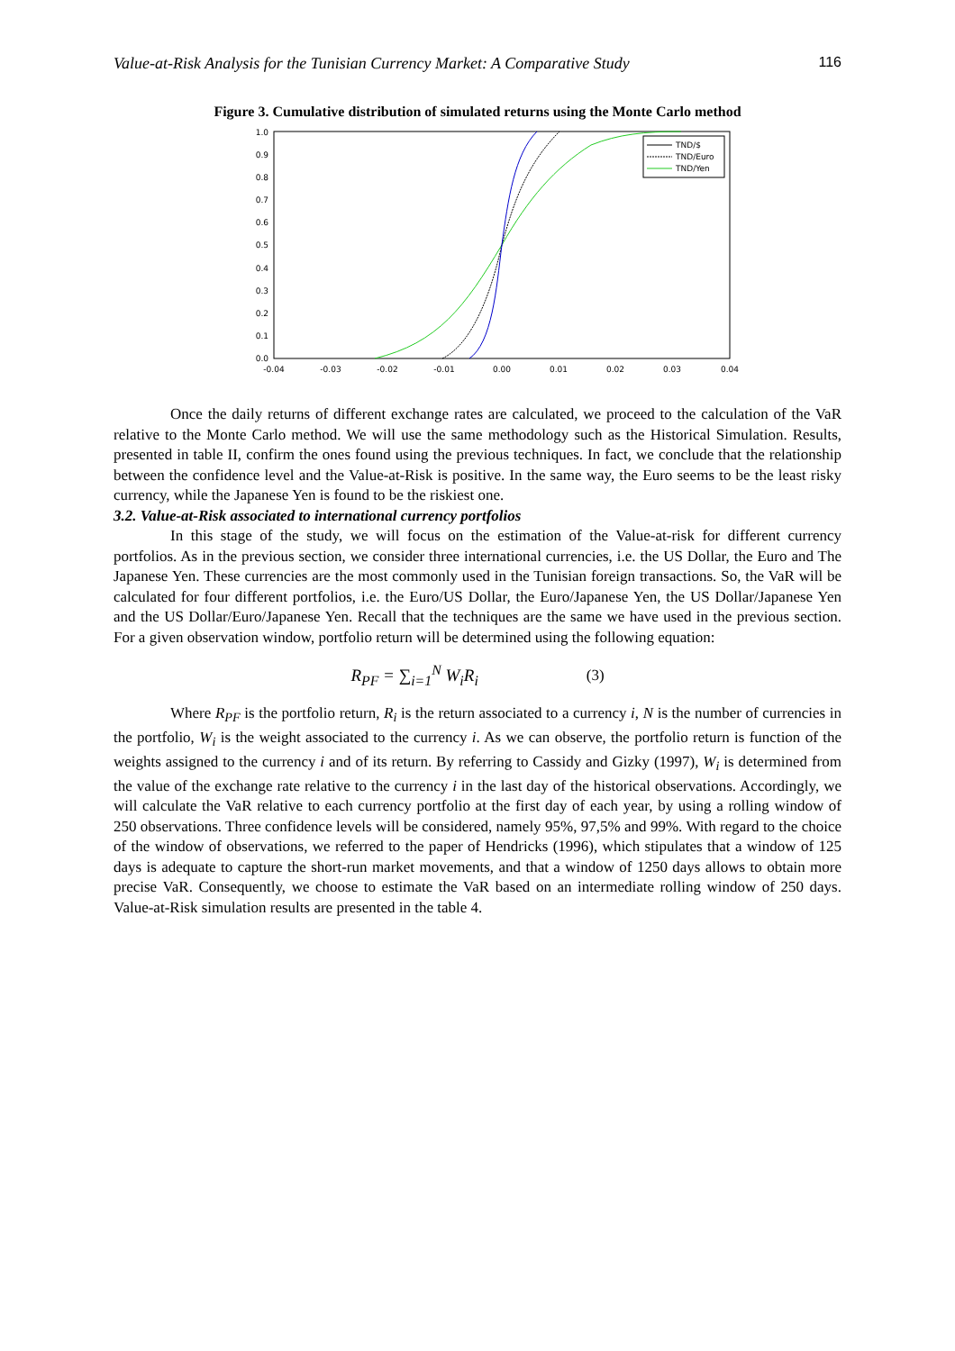Value-at-Risk Analysis for the Tunisian Currency Market: A Comparative Study 116
Figure 3. Cumulative distribution of simulated returns using the Monte Carlo method
0.0
0.1
0.2
0.3
0.4
0.5
0.6
0.7
0.8
0.9
1.0
-0.04
-0.03
-0.02
-0.01
0.00
0.01
0.02
0.03
0.04
TND/$
TND/Euro
TND/Yen
Once the daily returns of different exchange rates are calculated, we proceed to the calculation of the VaR relative to the Monte Carlo method. We will use the same methodology such as the Historical Simulation. Results, presented in table II, confirm the ones found using the previous techniques. In fact, we conclude that the relationship between the confidence level and the Value-at-Risk is positive. In the same way, the Euro seems to be the least risky currency, while the Japanese Yen is found to be the riskiest one.
3.2. Value-at-Risk associated to international currency portfolios
In this stage of the study, we will focus on the estimation of the Value-at-risk for different currency portfolios. As in the previous section, we consider three international currencies, i.e. the US Dollar, the Euro and The Japanese Yen. These currencies are the most commonly used in the Tunisian foreign transactions. So, the VaR will be calculated for four different portfolios, i.e. the Euro/US Dollar, the Euro/Japanese Yen, the US Dollar/Japanese Yen and the US Dollar/Euro/Japanese Yen. Recall that the techniques are the same we have used in the previous section. For a given observation window, portfolio return will be determined using the following equation:
R<sub>PF</sub> = ∑<sub>i=1</sub><sup>N</sup> W<sub>i</sub>R<sub>i</sub> (3)
Where R<sub>PF</sub> is the portfolio return, R<sub>i</sub> is the return associated to a currency i, N is the number of currencies in the portfolio, W<sub>i</sub> is the weight associated to the currency i. As we can observe, the portfolio return is function of the weights assigned to the currency i and of its return. By referring to Cassidy and Gizky (1997), W<sub>i</sub> is determined from the value of the exchange rate relative to the currency i in the last day of the historical observations. Accordingly, we will calculate the VaR relative to each currency portfolio at the first day of each year, by using a rolling window of 250 observations. Three confidence levels will be considered, namely 95%, 97,5% and 99%. With regard to the choice of the window of observations, we referred to the paper of Hendricks (1996), which stipulates that a window of 125 days is adequate to capture the short-run market movements, and that a window of 1250 days allows to obtain more precise VaR. Consequently, we choose to estimate the VaR based on an intermediate rolling window of 250 days. Value-at-Risk simulation results are presented in the table 4.